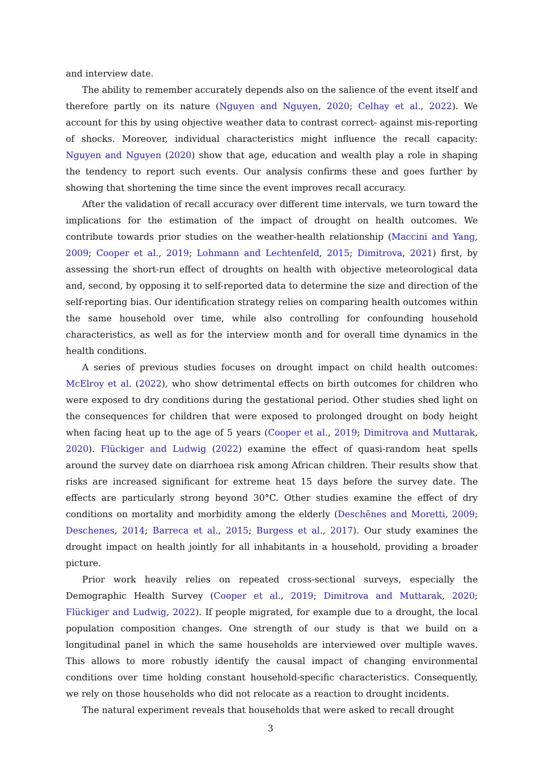and interview date.
The ability to remember accurately depends also on the salience of the event itself and therefore partly on its nature (Nguyen and Nguyen, 2020; Celhay et al., 2022). We account for this by using objective weather data to contrast correct- against mis-reporting of shocks. Moreover, individual characteristics might influence the recall capacity: Nguyen and Nguyen (2020) show that age, education and wealth play a role in shaping the tendency to report such events. Our analysis confirms these and goes further by showing that shortening the time since the event improves recall accuracy.
After the validation of recall accuracy over different time intervals, we turn toward the implications for the estimation of the impact of drought on health outcomes. We contribute towards prior studies on the weather-health relationship (Maccini and Yang, 2009; Cooper et al., 2019; Lohmann and Lechtenfeld, 2015; Dimitrova, 2021) first, by assessing the short-run effect of droughts on health with objective meteorological data and, second, by opposing it to self-reported data to determine the size and direction of the self-reporting bias. Our identification strategy relies on comparing health outcomes within the same household over time, while also controlling for confounding household characteristics, as well as for the interview month and for overall time dynamics in the health conditions.
A series of previous studies focuses on drought impact on child health outcomes: McElroy et al. (2022), who show detrimental effects on birth outcomes for children who were exposed to dry conditions during the gestational period. Other studies shed light on the consequences for children that were exposed to prolonged drought on body height when facing heat up to the age of 5 years (Cooper et al., 2019; Dimitrova and Muttarak, 2020). Flückiger and Ludwig (2022) examine the effect of quasi-random heat spells around the survey date on diarrhoea risk among African children. Their results show that risks are increased significant for extreme heat 15 days before the survey date. The effects are particularly strong beyond 30°C. Other studies examine the effect of dry conditions on mortality and morbidity among the elderly (Deschênes and Moretti, 2009; Deschenes, 2014; Barreca et al., 2015; Burgess et al., 2017). Our study examines the drought impact on health jointly for all inhabitants in a household, providing a broader picture.
Prior work heavily relies on repeated cross-sectional surveys, especially the Demographic Health Survey (Cooper et al., 2019; Dimitrova and Muttarak, 2020; Flückiger and Ludwig, 2022). If people migrated, for example due to a drought, the local population composition changes. One strength of our study is that we build on a longitudinal panel in which the same households are interviewed over multiple waves. This allows to more robustly identify the causal impact of changing environmental conditions over time holding constant household-specific characteristics. Consequently, we rely on those households who did not relocate as a reaction to drought incidents.
The natural experiment reveals that households that were asked to recall drought
3